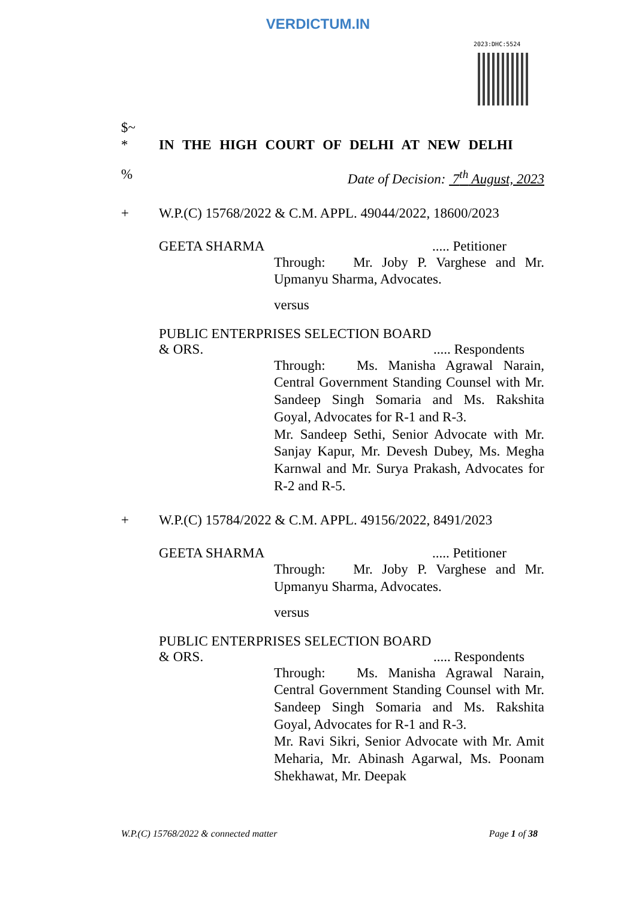VERDICTUM.IN
2023:DHC:5524
$~
* IN THE HIGH COURT OF DELHI AT NEW DELHI
% Date of Decision: 7<sup>th</sup> August, 2023
+ W.P.(C) 15768/2022 & C.M. APPL. 49044/2022, 18600/2023
GEETA SHARMA..... Petitioner
Through: Mr. Joby P. Varghese and Mr. Upmanyu Sharma, Advocates.
versus
PUBLIC ENTERPRISES SELECTION BOARD
& ORS...... Respondents
Through: Ms. Manisha Agrawal Narain, Central Government Standing Counsel with Mr. Sandeep Singh Somaria and Ms. Rakshita Goyal, Advocates for R-1 and R-3.
Mr. Sandeep Sethi, Senior Advocate with Mr. Sanjay Kapur, Mr. Devesh Dubey, Ms. Megha Karnwal and Mr. Surya Prakash, Advocates for R-2 and R-5.
+ W.P.(C) 15784/2022 & C.M. APPL. 49156/2022, 8491/2023
GEETA SHARMA..... Petitioner
Through: Mr. Joby P. Varghese and Mr. Upmanyu Sharma, Advocates.
versus
PUBLIC ENTERPRISES SELECTION BOARD
& ORS...... Respondents
Through: Ms. Manisha Agrawal Narain, Central Government Standing Counsel with Mr. Sandeep Singh Somaria and Ms. Rakshita Goyal, Advocates for R-1 and R-3.
Mr. Ravi Sikri, Senior Advocate with Mr. Amit Meharia, Mr. Abinash Agarwal, Ms. Poonam Shekhawat, Mr. Deepak
W.P.(C) 15768/2022 & connected matter Page 1 of 38